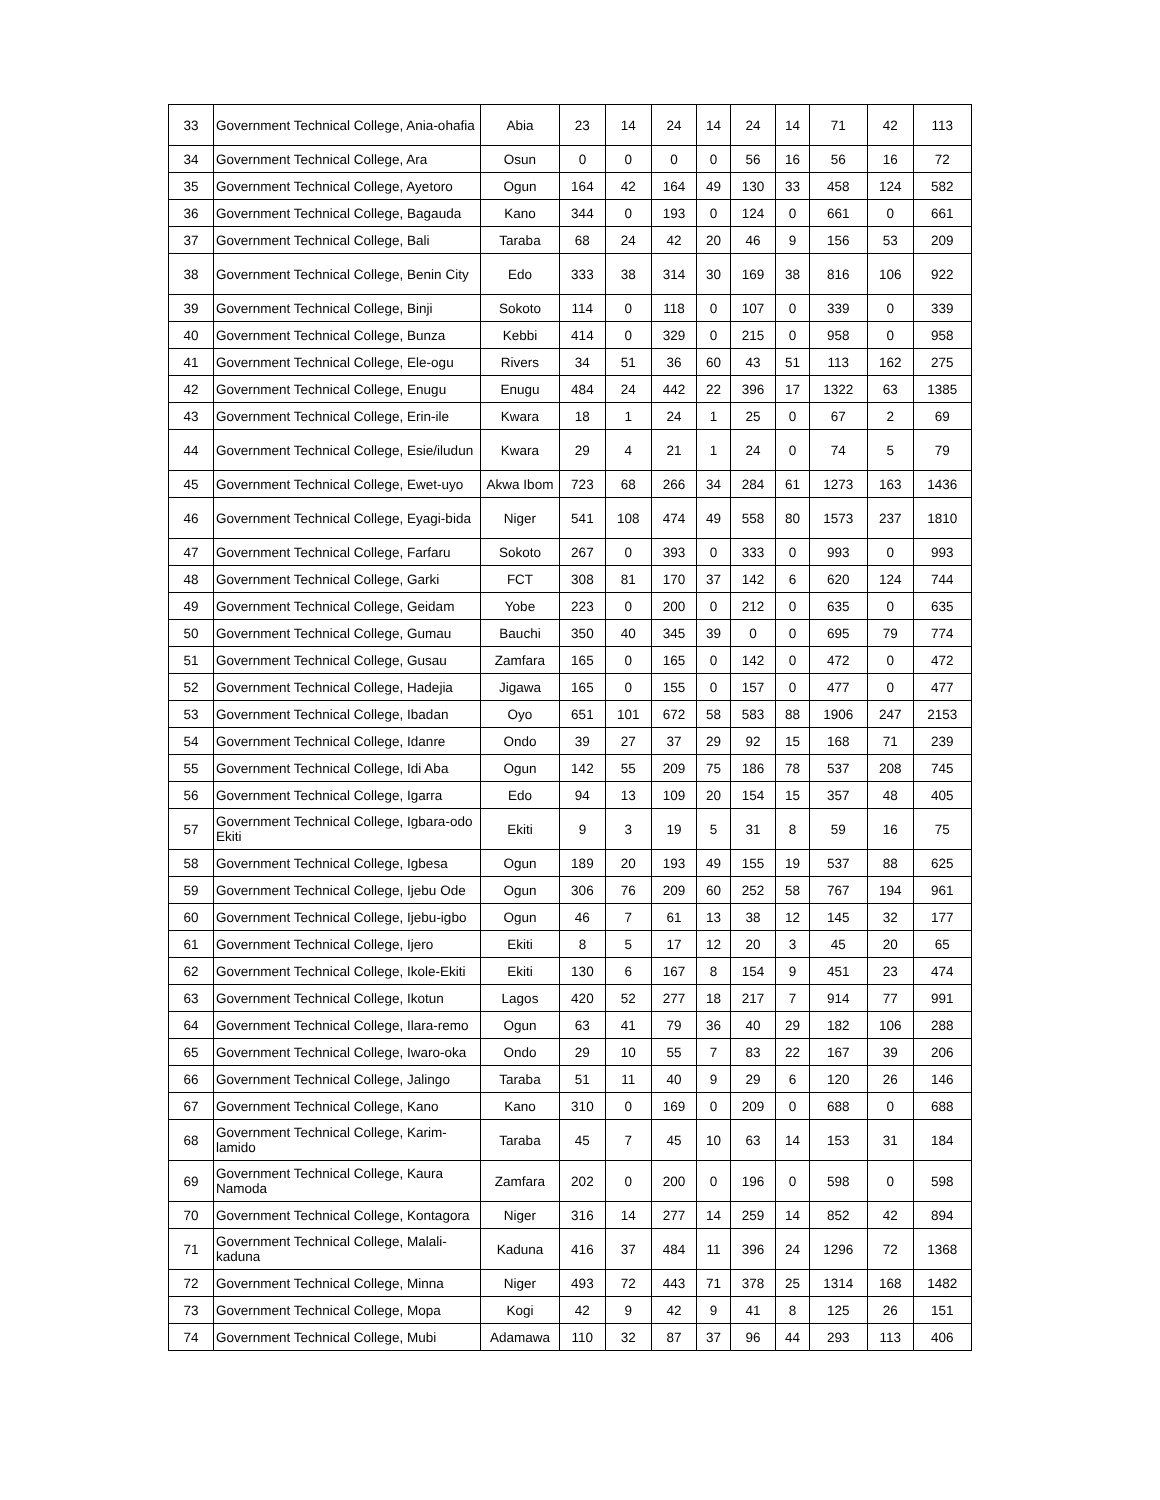| 33 | Government Technical College, Ania-ohafia | Abia | 23 | 14 | 24 | 14 | 24 | 14 | 71 | 42 | 113 |
| 34 | Government Technical College, Ara | Osun | 0 | 0 | 0 | 0 | 56 | 16 | 56 | 16 | 72 |
| 35 | Government Technical College, Ayetoro | Ogun | 164 | 42 | 164 | 49 | 130 | 33 | 458 | 124 | 582 |
| 36 | Government Technical College, Bagauda | Kano | 344 | 0 | 193 | 0 | 124 | 0 | 661 | 0 | 661 |
| 37 | Government Technical College, Bali | Taraba | 68 | 24 | 42 | 20 | 46 | 9 | 156 | 53 | 209 |
| 38 | Government Technical College, Benin City | Edo | 333 | 38 | 314 | 30 | 169 | 38 | 816 | 106 | 922 |
| 39 | Government Technical College, Binji | Sokoto | 114 | 0 | 118 | 0 | 107 | 0 | 339 | 0 | 339 |
| 40 | Government Technical College, Bunza | Kebbi | 414 | 0 | 329 | 0 | 215 | 0 | 958 | 0 | 958 |
| 41 | Government Technical College, Ele-ogu | Rivers | 34 | 51 | 36 | 60 | 43 | 51 | 113 | 162 | 275 |
| 42 | Government Technical College, Enugu | Enugu | 484 | 24 | 442 | 22 | 396 | 17 | 1322 | 63 | 1385 |
| 43 | Government Technical College, Erin-ile | Kwara | 18 | 1 | 24 | 1 | 25 | 0 | 67 | 2 | 69 |
| 44 | Government Technical College, Esie/iludun | Kwara | 29 | 4 | 21 | 1 | 24 | 0 | 74 | 5 | 79 |
| 45 | Government Technical College, Ewet-uyo | Akwa Ibom | 723 | 68 | 266 | 34 | 284 | 61 | 1273 | 163 | 1436 |
| 46 | Government Technical College, Eyagi-bida | Niger | 541 | 108 | 474 | 49 | 558 | 80 | 1573 | 237 | 1810 |
| 47 | Government Technical College, Farfaru | Sokoto | 267 | 0 | 393 | 0 | 333 | 0 | 993 | 0 | 993 |
| 48 | Government Technical College, Garki | FCT | 308 | 81 | 170 | 37 | 142 | 6 | 620 | 124 | 744 |
| 49 | Government Technical College, Geidam | Yobe | 223 | 0 | 200 | 0 | 212 | 0 | 635 | 0 | 635 |
| 50 | Government Technical College, Gumau | Bauchi | 350 | 40 | 345 | 39 | 0 | 0 | 695 | 79 | 774 |
| 51 | Government Technical College, Gusau | Zamfara | 165 | 0 | 165 | 0 | 142 | 0 | 472 | 0 | 472 |
| 52 | Government Technical College, Hadejia | Jigawa | 165 | 0 | 155 | 0 | 157 | 0 | 477 | 0 | 477 |
| 53 | Government Technical College, Ibadan | Oyo | 651 | 101 | 672 | 58 | 583 | 88 | 1906 | 247 | 2153 |
| 54 | Government Technical College, Idanre | Ondo | 39 | 27 | 37 | 29 | 92 | 15 | 168 | 71 | 239 |
| 55 | Government Technical College, Idi Aba | Ogun | 142 | 55 | 209 | 75 | 186 | 78 | 537 | 208 | 745 |
| 56 | Government Technical College, Igarra | Edo | 94 | 13 | 109 | 20 | 154 | 15 | 357 | 48 | 405 |
| 57 | Government Technical College, Igbara-odo Ekiti | Ekiti | 9 | 3 | 19 | 5 | 31 | 8 | 59 | 16 | 75 |
| 58 | Government Technical College, Igbesa | Ogun | 189 | 20 | 193 | 49 | 155 | 19 | 537 | 88 | 625 |
| 59 | Government Technical College, Ijebu Ode | Ogun | 306 | 76 | 209 | 60 | 252 | 58 | 767 | 194 | 961 |
| 60 | Government Technical College, Ijebu-igbo | Ogun | 46 | 7 | 61 | 13 | 38 | 12 | 145 | 32 | 177 |
| 61 | Government Technical College, Ijero | Ekiti | 8 | 5 | 17 | 12 | 20 | 3 | 45 | 20 | 65 |
| 62 | Government Technical College, Ikole-Ekiti | Ekiti | 130 | 6 | 167 | 8 | 154 | 9 | 451 | 23 | 474 |
| 63 | Government Technical College, Ikotun | Lagos | 420 | 52 | 277 | 18 | 217 | 7 | 914 | 77 | 991 |
| 64 | Government Technical College, Ilara-remo | Ogun | 63 | 41 | 79 | 36 | 40 | 29 | 182 | 106 | 288 |
| 65 | Government Technical College, Iwaro-oka | Ondo | 29 | 10 | 55 | 7 | 83 | 22 | 167 | 39 | 206 |
| 66 | Government Technical College, Jalingo | Taraba | 51 | 11 | 40 | 9 | 29 | 6 | 120 | 26 | 146 |
| 67 | Government Technical College, Kano | Kano | 310 | 0 | 169 | 0 | 209 | 0 | 688 | 0 | 688 |
| 68 | Government Technical College, Karim-lamido | Taraba | 45 | 7 | 45 | 10 | 63 | 14 | 153 | 31 | 184 |
| 69 | Government Technical College, Kaura Namoda | Zamfara | 202 | 0 | 200 | 0 | 196 | 0 | 598 | 0 | 598 |
| 70 | Government Technical College, Kontagora | Niger | 316 | 14 | 277 | 14 | 259 | 14 | 852 | 42 | 894 |
| 71 | Government Technical College, Malali-kaduna | Kaduna | 416 | 37 | 484 | 11 | 396 | 24 | 1296 | 72 | 1368 |
| 72 | Government Technical College, Minna | Niger | 493 | 72 | 443 | 71 | 378 | 25 | 1314 | 168 | 1482 |
| 73 | Government Technical College, Mopa | Kogi | 42 | 9 | 42 | 9 | 41 | 8 | 125 | 26 | 151 |
| 74 | Government Technical College, Mubi | Adamawa | 110 | 32 | 87 | 37 | 96 | 44 | 293 | 113 | 406 |